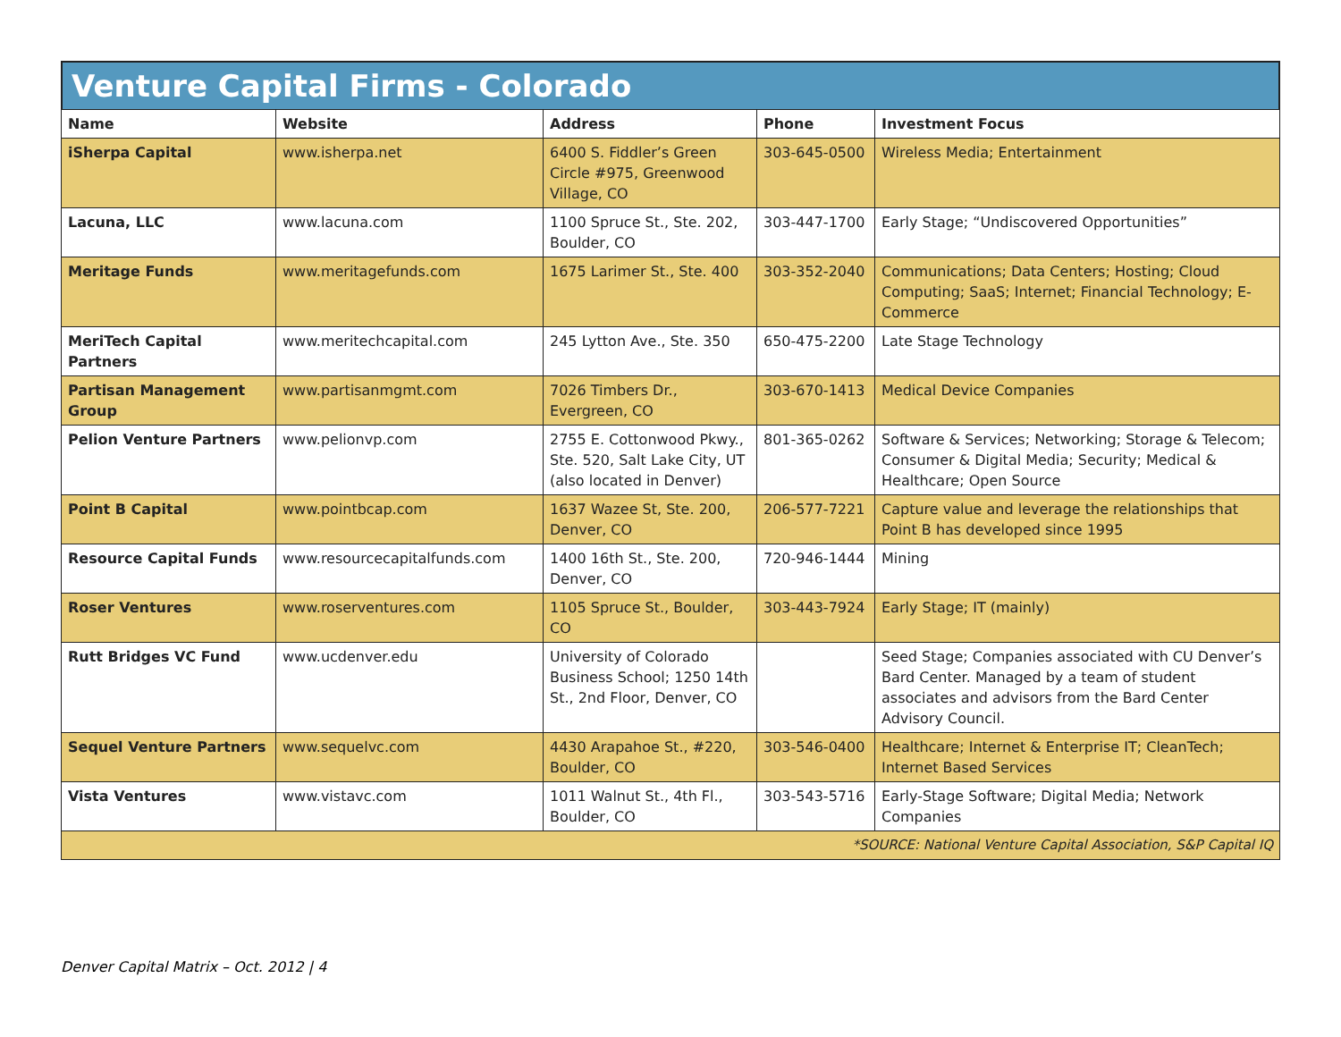Venture Capital Firms - Colorado
| Name | Website | Address | Phone | Investment Focus |
| --- | --- | --- | --- | --- |
| iSherpa Capital | www.isherpa.net | 6400 S. Fiddler’s Green Circle #975, Greenwood Village, CO | 303-645-0500 | Wireless Media; Entertainment |
| Lacuna, LLC | www.lacuna.com | 1100 Spruce St., Ste. 202, Boulder, CO | 303-447-1700 | Early Stage; “Undiscovered Opportunities” |
| Meritage Funds | www.meritagefunds.com | 1675 Larimer St., Ste. 400 | 303-352-2040 | Communications; Data Centers; Hosting; Cloud Computing; SaaS; Internet; Financial Technology; E-Commerce |
| MeriTech Capital Partners | www.meritechcapital.com | 245 Lytton Ave., Ste. 350 | 650-475-2200 | Late Stage Technology |
| Partisan Management Group | www.partisanmgmt.com | 7026 Timbers Dr., Evergreen, CO | 303-670-1413 | Medical Device Companies |
| Pelion Venture Partners | www.pelionvp.com | 2755 E. Cottonwood Pkwy., Ste. 520, Salt Lake City, UT (also located in Denver) | 801-365-0262 | Software & Services; Networking; Storage & Telecom; Consumer & Digital Media; Security; Medical & Healthcare; Open Source |
| Point B Capital | www.pointbcap.com | 1637 Wazee St, Ste. 200, Denver, CO | 206-577-7221 | Capture value and leverage the relationships that Point B has developed since 1995 |
| Resource Capital Funds | www.resourcecapitalfunds.com | 1400 16th St., Ste. 200, Denver, CO | 720-946-1444 | Mining |
| Roser Ventures | www.roserventures.com | 1105 Spruce St., Boulder, CO | 303-443-7924 | Early Stage; IT (mainly) |
| Rutt Bridges VC Fund | www.ucdenver.edu | University of Colorado Business School; 1250 14th St., 2nd Floor, Denver, CO | | Seed Stage; Companies associated with CU Denver’s Bard Center. Managed by a team of student associates and advisors from the Bard Center Advisory Council. |
| Sequel Venture Partners | www.sequelvc.com | 4430 Arapahoe St., #220, Boulder, CO | 303-546-0400 | Healthcare; Internet & Enterprise IT; CleanTech; Internet Based Services |
| Vista Ventures | www.vistavc.com | 1011 Walnut St., 4th Fl., Boulder, CO | 303-543-5716 | Early-Stage Software; Digital Media; Network Companies |
| *SOURCE: National Venture Capital Association, S&P Capital IQ | | | | |
Denver Capital Matrix – Oct. 2012 | 4